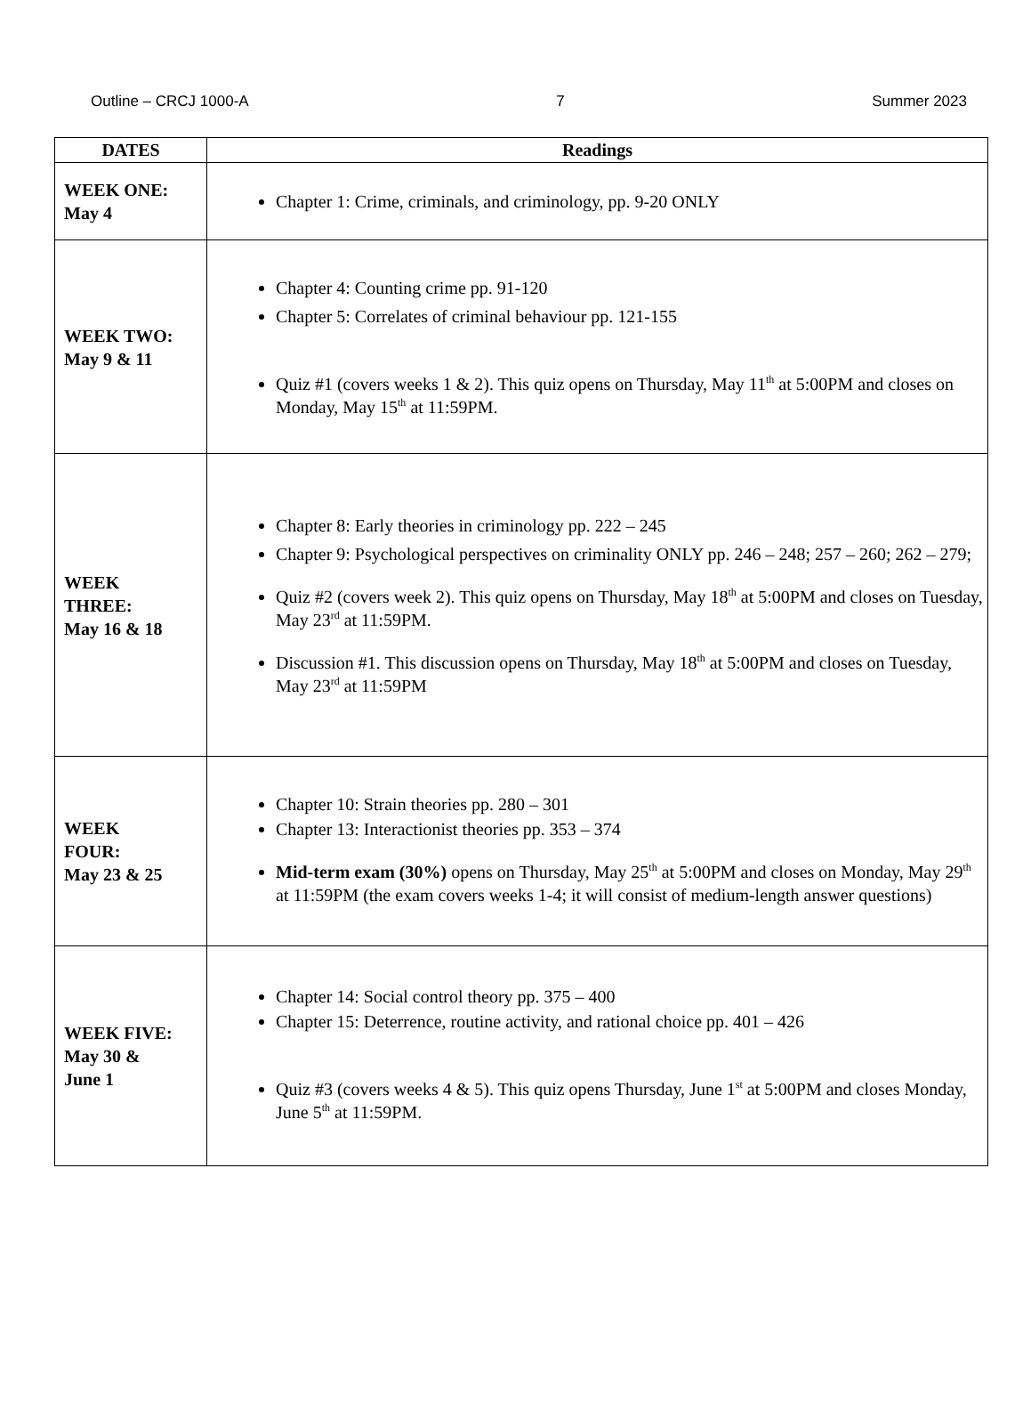Outline – CRCJ 1000-A 7 Summer 2023
| DATES | Readings |
| --- | --- |
| WEEK ONE: May 4 | Chapter 1: Crime, criminals, and criminology, pp. 9-20 ONLY |
| WEEK TWO: May 9 & 11 | Chapter 4: Counting crime pp. 91-120 Chapter 5: Correlates of criminal behaviour pp. 121-155 Quiz #1 (covers weeks 1 & 2). This quiz opens on Thursday, May 11<sup>th</sup> at 5:00PM and closes on Monday, May 15<sup>th</sup> at 11:59PM. |
| WEEK THREE: May 16 & 18 | Chapter 8: Early theories in criminology pp. 222 – 245 Chapter 9: Psychological perspectives on criminality ONLY pp. 246 – 248; 257 – 260; 262 – 279; Quiz #2 (covers week 2). This quiz opens on Thursday, May 18<sup>th</sup> at 5:00PM and closes on Tuesday, May 23<sup>rd</sup> at 11:59PM. Discussion #1. This discussion opens on Thursday, May 18<sup>th</sup> at 5:00PM and closes on Tuesday, May 23<sup>rd</sup> at 11:59PM |
| WEEK FOUR: May 23 & 25 | Chapter 10: Strain theories pp. 280 – 301 Chapter 13: Interactionist theories pp. 353 – 374 Mid-term exam (30%) opens on Thursday, May 25<sup>th</sup> at 5:00PM and closes on Monday, May 29<sup>th</sup> at 11:59PM (the exam covers weeks 1-4; it will consist of medium-length answer questions) |
| WEEK FIVE: May 30 & June 1 | Chapter 14: Social control theory pp. 375 – 400 Chapter 15: Deterrence, routine activity, and rational choice pp. 401 – 426 Quiz #3 (covers weeks 4 & 5). This quiz opens Thursday, June 1<sup>st</sup> at 5:00PM and closes Monday, June 5<sup>th</sup> at 11:59PM. |